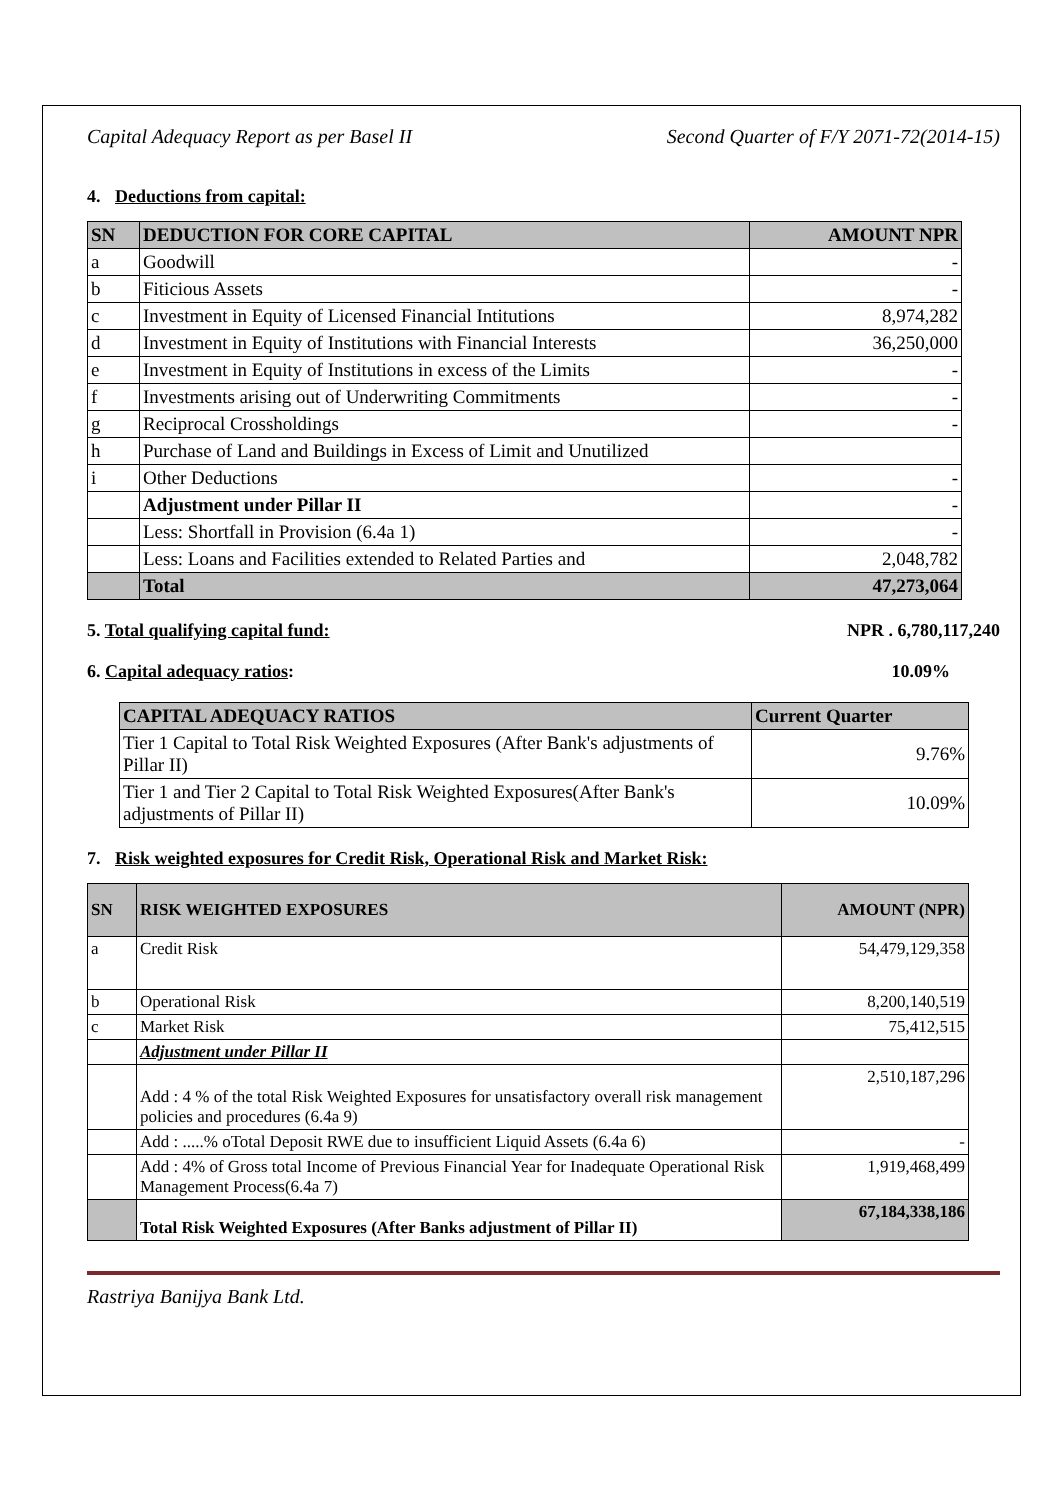Capital Adequacy Report as per Basel II Second Quarter of F/Y 2071-72(2014-15)
4. Deductions from capital:
| SN | DEDUCTION FOR CORE CAPITAL | AMOUNT NPR |
| --- | --- | --- |
| a | Goodwill | - |
| b | Fiticious Assets | - |
| c | Investment in Equity of Licensed Financial Intitutions | 8,974,282 |
| d | Investment in Equity of Institutions with Financial Interests | 36,250,000 |
| e | Investment in Equity of Institutions in excess of the Limits | - |
| f | Investments arising out of Underwriting Commitments | - |
| g | Reciprocal Crossholdings | - |
| h | Purchase of Land and Buildings in Excess of Limit and Unutilized | |
| i | Other Deductions | - |
| | Adjustment under Pillar II | - |
| | Less: Shortfall in Provision (6.4a 1) | - |
| | Less: Loans and Facilities extended to Related Parties and | 2,048,782 |
| | Total | 47,273,064 |
5. Total qualifying capital fund: NPR . 6,780,117,240
6. Capital adequacy ratios: 10.09%
| CAPITAL ADEQUACY RATIOS | Current Quarter |
| --- | --- |
| Tier 1 Capital to Total Risk Weighted Exposures (After Bank's adjustments of Pillar II) | 9.76% |
| Tier 1 and Tier 2 Capital to Total Risk Weighted Exposures(After Bank's adjustments of Pillar II) | 10.09% |
7. Risk weighted exposures for Credit Risk, Operational Risk and Market Risk:
| SN | RISK WEIGHTED EXPOSURES | AMOUNT (NPR) |
| --- | --- | --- |
| a | Credit Risk | 54,479,129,358 |
| b | Operational Risk | 8,200,140,519 |
| c | Market Risk | 75,412,515 |
| | Adjustment under Pillar II | |
| | Add : 4 % of the total Risk Weighted Exposures for unsatisfactory overall risk management policies and procedures (6.4a 9) | 2,510,187,296 |
| | Add : .....% oTotal Deposit RWE due to insufficient Liquid Assets (6.4a 6) | - |
| | Add : 4% of Gross total Income of Previous Financial Year for Inadequate Operational Risk Management Process(6.4a 7) | 1,919,468,499 |
| | Total Risk Weighted Exposures (After Banks adjustment of Pillar II) | 67,184,338,186 |
Rastriya Banijya Bank Ltd.